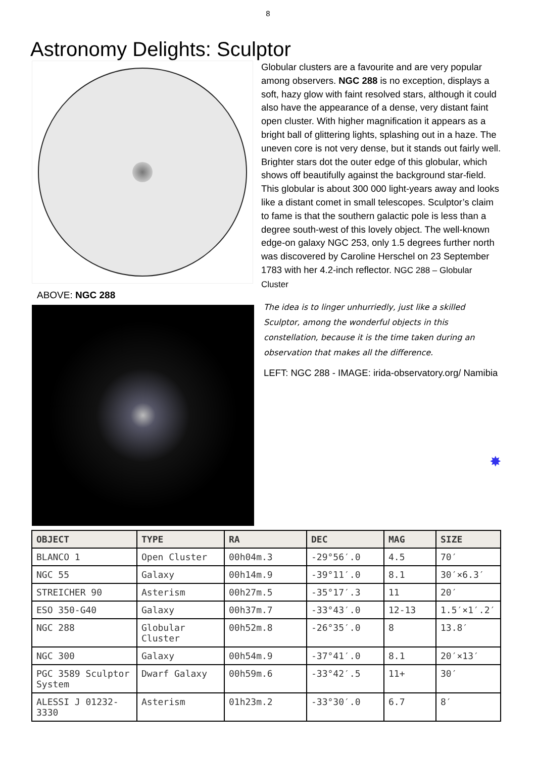8
Astronomy Delights: Sculptor
ABOVE: NGC 288
Globular clusters are a favourite and are very popular among observers. NGC 288 is no exception, displays a soft, hazy glow with faint resolved stars, although it could also have the appearance of a dense, very distant faint open cluster. With higher magnification it appears as a bright ball of glittering lights, splashing out in a haze. The uneven core is not very dense, but it stands out fairly well. Brighter stars dot the outer edge of this globular, which shows off beautifully against the background star-field. This globular is about 300 000 light-years away and looks like a distant comet in small telescopes. Sculptor’s claim to fame is that the southern galactic pole is less than a degree south-west of this lovely object. The well-known edge-on galaxy NGC 253, only 1.5 degrees further north was discovered by Caroline Herschel on 23 September 1783 with her 4.2-inch reflector. NGC 288 – Globular Cluster
The idea is to linger unhurriedly, just like a skilled Sculptor, among the wonderful objects in this constellation, because it is the time taken during an observation that makes all the difference.
LEFT: NGC 288 - IMAGE: irida-observatory.org/ Namibia
✸
| OBJECT | TYPE | RA | DEC | MAG | SIZE |
| --- | --- | --- | --- | --- | --- |
| BLANCO 1 | Open Cluster | 00h04m.3 | -29°56′.0 | 4.5 | 70′ |
| NGC 55 | Galaxy | 00h14m.9 | -39°11′.0 | 8.1 | 30′×6.3′ |
| STREICHER 90 | Asterism | 00h27m.5 | -35°17′.3 | 11 | 20′ |
| ESO 350-G40 | Galaxy | 00h37m.7 | -33°43′.0 | 12-13 | 1.5′×1′.2′ |
| NGC 288 | Globular Cluster | 00h52m.8 | -26°35′.0 | 8 | 13.8′ |
| NGC 300 | Galaxy | 00h54m.9 | -37°41′.0 | 8.1 | 20′×13′ |
| PGC 3589 Sculptor System | Dwarf Galaxy | 00h59m.6 | -33°42′.5 | 11+ | 30′ |
| ALESSI J 01232-3330 | Asterism | 01h23m.2 | -33°30′.0 | 6.7 | 8′ |